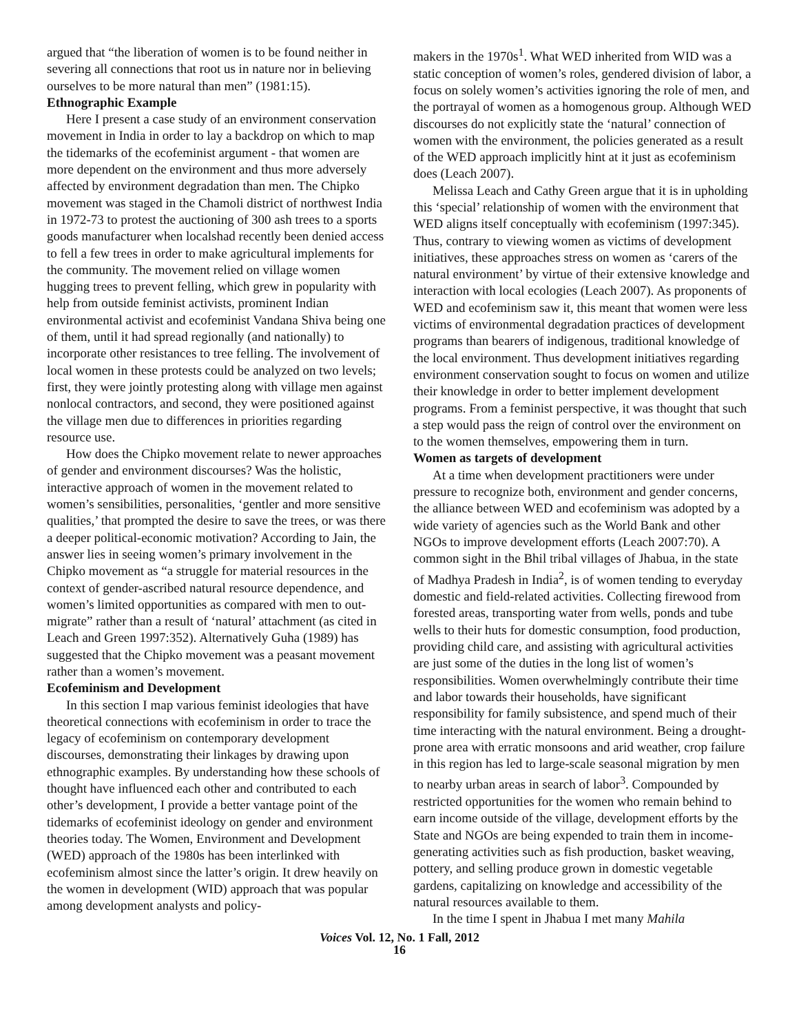argued that “the liberation of women is to be found neither in severing all connections that root us in nature nor in believing ourselves to be more natural than men” (1981:15).
Ethnographic Example
Here I present a case study of an environment conservation movement in India in order to lay a backdrop on which to map the tidemarks of the ecofeminist argument - that women are more dependent on the environment and thus more adversely affected by environment degradation than men. The Chipko movement was staged in the Chamoli district of northwest India in 1972-73 to protest the auctioning of 300 ash trees to a sports goods manufacturer when localshad recently been denied access to fell a few trees in order to make agricultural implements for the community. The movement relied on village women hugging trees to prevent felling, which grew in popularity with help from outside feminist activists, prominent Indian environmental activist and ecofeminist Vandana Shiva being one of them, until it had spread regionally (and nationally) to incorporate other resistances to tree felling. The involvement of local women in these protests could be analyzed on two levels; first, they were jointly protesting along with village men against nonlocal contractors, and second, they were positioned against the village men due to differences in priorities regarding resource use.
How does the Chipko movement relate to newer approaches of gender and environment discourses? Was the holistic, interactive approach of women in the movement related to women’s sensibilities, personalities, ‘gentler and more sensitive qualities,’ that prompted the desire to save the trees, or was there a deeper political-economic motivation? According to Jain, the answer lies in seeing women’s primary involvement in the Chipko movement as “a struggle for material resources in the context of gender-ascribed natural resource dependence, and women’s limited opportunities as compared with men to out-migrate” rather than a result of ‘natural’ attachment (as cited in Leach and Green 1997:352). Alternatively Guha (1989) has suggested that the Chipko movement was a peasant movement rather than a women’s movement.
Ecofeminism and Development
In this section I map various feminist ideologies that have theoretical connections with ecofeminism in order to trace the legacy of ecofeminism on contemporary development discourses, demonstrating their linkages by drawing upon ethnographic examples. By understanding how these schools of thought have influenced each other and contributed to each other’s development, I provide a better vantage point of the tidemarks of ecofeminist ideology on gender and environment theories today. The Women, Environment and Development (WED) approach of the 1980s has been interlinked with ecofeminism almost since the latter’s origin. It drew heavily on the women in development (WID) approach that was popular among development analysts and policy-
makers in the 1970s<sup>1</sup>. What WED inherited from WID was a static conception of women’s roles, gendered division of labor, a focus on solely women’s activities ignoring the role of men, and the portrayal of women as a homogenous group. Although WED discourses do not explicitly state the ‘natural’ connection of women with the environment, the policies generated as a result of the WED approach implicitly hint at it just as ecofeminism does (Leach 2007).
Melissa Leach and Cathy Green argue that it is in upholding this ‘special’ relationship of women with the environment that WED aligns itself conceptually with ecofeminism (1997:345). Thus, contrary to viewing women as victims of development initiatives, these approaches stress on women as ‘carers of the natural environment’ by virtue of their extensive knowledge and interaction with local ecologies (Leach 2007). As proponents of WED and ecofeminism saw it, this meant that women were less victims of environmental degradation practices of development programs than bearers of indigenous, traditional knowledge of the local environment. Thus development initiatives regarding environment conservation sought to focus on women and utilize their knowledge in order to better implement development programs. From a feminist perspective, it was thought that such a step would pass the reign of control over the environment on to the women themselves, empowering them in turn.
Women as targets of development
At a time when development practitioners were under pressure to recognize both, environment and gender concerns, the alliance between WED and ecofeminism was adopted by a wide variety of agencies such as the World Bank and other NGOs to improve development efforts (Leach 2007:70). A common sight in the Bhil tribal villages of Jhabua, in the state of Madhya Pradesh in India<sup>2</sup>, is of women tending to everyday domestic and field-related activities. Collecting firewood from forested areas, transporting water from wells, ponds and tube wells to their huts for domestic consumption, food production, providing child care, and assisting with agricultural activities are just some of the duties in the long list of women’s responsibilities. Women overwhelmingly contribute their time and labor towards their households, have significant responsibility for family subsistence, and spend much of their time interacting with the natural environment. Being a drought-prone area with erratic monsoons and arid weather, crop failure in this region has led to large-scale seasonal migration by men to nearby urban areas in search of labor<sup>3</sup>. Compounded by restricted opportunities for the women who remain behind to earn income outside of the village, development efforts by the State and NGOs are being expended to train them in income-generating activities such as fish production, basket weaving, pottery, and selling produce grown in domestic vegetable gardens, capitalizing on knowledge and accessibility of the natural resources available to them.
In the time I spent in Jhabua I met many Mahila
Voices Vol. 12, No. 1 Fall, 2012
16